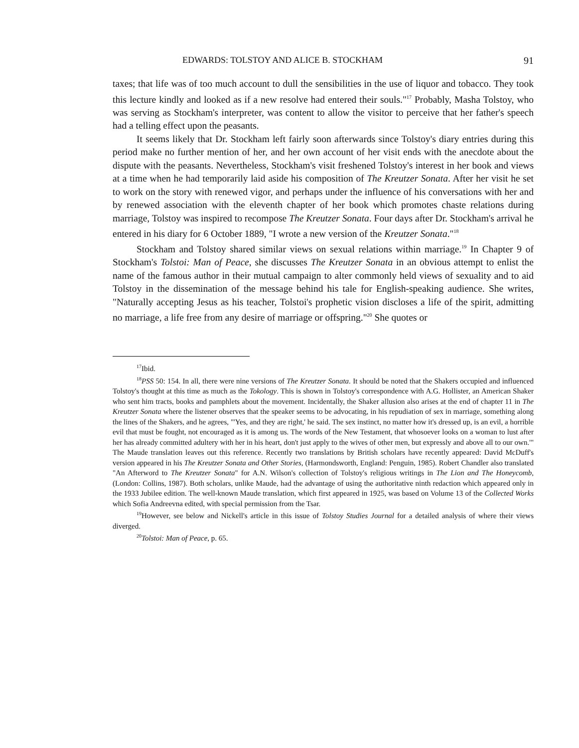EDWARDS: TOLSTOY AND ALICE B. STOCKHAM 91
taxes; that life was of too much account to dull the sensibilities in the use of liquor and tobacco. They took this lecture kindly and looked as if a new resolve had entered their souls."<sup>17</sup> Probably, Masha Tolstoy, who was serving as Stockham's interpreter, was content to allow the visitor to perceive that her father's speech had a telling effect upon the peasants.
It seems likely that Dr. Stockham left fairly soon afterwards since Tolstoy's diary entries during this period make no further mention of her, and her own account of her visit ends with the anecdote about the dispute with the peasants. Nevertheless, Stockham's visit freshened Tolstoy's interest in her book and views at a time when he had temporarily laid aside his composition of The Kreutzer Sonata. After her visit he set to work on the story with renewed vigor, and perhaps under the influence of his conversations with her and by renewed association with the eleventh chapter of her book which promotes chaste relations during marriage, Tolstoy was inspired to recompose The Kreutzer Sonata. Four days after Dr. Stockham's arrival he entered in his diary for 6 October 1889, "I wrote a new version of the Kreutzer Sonata."<sup>18</sup>
Stockham and Tolstoy shared similar views on sexual relations within marriage.<sup>19</sup> In Chapter 9 of Stockham's Tolstoi: Man of Peace, she discusses The Kreutzer Sonata in an obvious attempt to enlist the name of the famous author in their mutual campaign to alter commonly held views of sexuality and to aid Tolstoy in the dissemination of the message behind his tale for English-speaking audience. She writes, "Naturally accepting Jesus as his teacher, Tolstoi's prophetic vision discloses a life of the spirit, admitting no marriage, a life free from any desire of marriage or offspring."<sup>20</sup> She quotes or
<sup>17</sup> Ibid.
<sup>18</sup>PSS 50: 154. In all, there were nine versions of The Kreutzer Sonata. It should be noted that the Shakers occupied and influenced Tolstoy's thought at this time as much as the Tokology. This is shown in Tolstoy's correspondence with A.G. Hollister, an American Shaker who sent him tracts, books and pamphlets about the movement. Incidentally, the Shaker allusion also arises at the end of chapter 11 in The Kreutzer Sonata where the listener observes that the speaker seems to be advocating, in his repudiation of sex in marriage, something along the lines of the Shakers, and he agrees, "'Yes, and they are right,' he said. The sex instinct, no matter how it's dressed up, is an evil, a horrible evil that must be fought, not encouraged as it is among us. The words of the New Testament, that whosoever looks on a woman to lust after her has already committed adultery with her in his heart, don't just apply to the wives of other men, but expressly and above all to our own.'" The Maude translation leaves out this reference. Recently two translations by British scholars have recently appeared: David McDuff's version appeared in his The Kreutzer Sonata and Other Stories, (Harmondsworth, England: Penguin, 1985). Robert Chandler also translated "An Afterword to The Kreutzer Sonata" for A.N. Wilson's collection of Tolstoy's religious writings in The Lion and The Honeycomb, (London: Collins, 1987). Both scholars, unlike Maude, had the advantage of using the authoritative ninth redaction which appeared only in the 1933 Jubilee edition. The well-known Maude translation, which first appeared in 1925, was based on Volume 13 of the Collected Works which Sofia Andreevna edited, with special permission from the Tsar.
<sup>19</sup> However, see below and Nickell's article in this issue of Tolstoy Studies Journal for a detailed analysis of where their views diverged.
<sup>20</sup> Tolstoi: Man of Peace, p. 65.